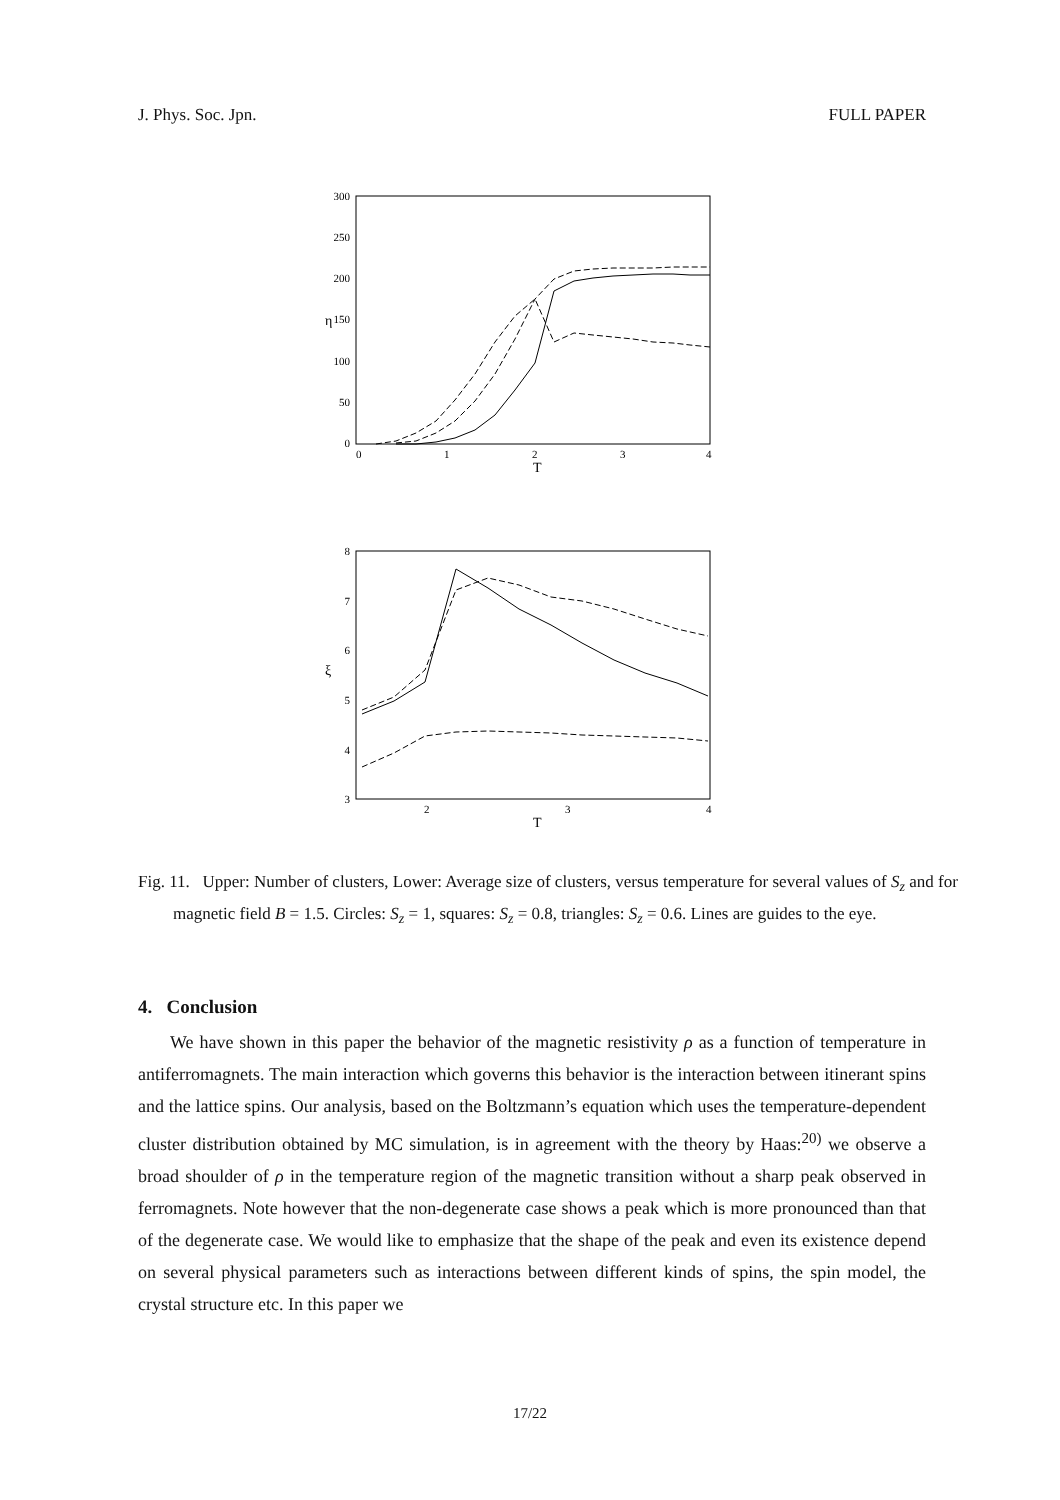J. Phys. Soc. Jpn. FULL PAPER
300
250
200
150
100
50
0
0
1
2
3
4
T
η
8
7
6
5
4
3
2
3
4
T
ξ
Fig. 11. Upper: Number of clusters, Lower: Average size of clusters, versus temperature for several values of S<sub>z</sub> and for magnetic field B = 1.5. Circles: S<sub>z</sub> = 1, squares: S<sub>z</sub> = 0.8, triangles: S<sub>z</sub> = 0.6. Lines are guides to the eye.
4. Conclusion
We have shown in this paper the behavior of the magnetic resistivity ρ as a function of temperature in antiferromagnets. The main interaction which governs this behavior is the interaction between itinerant spins and the lattice spins. Our analysis, based on the Boltzmann’s equation which uses the temperature-dependent cluster distribution obtained by MC simulation, is in agreement with the theory by Haas:<sup>20)</sup> we observe a broad shoulder of ρ in the temperature region of the magnetic transition without a sharp peak observed in ferromagnets. Note however that the non-degenerate case shows a peak which is more pronounced than that of the degenerate case. We would like to emphasize that the shape of the peak and even its existence depend on several physical parameters such as interactions between different kinds of spins, the spin model, the crystal structure etc. In this paper we
17/22